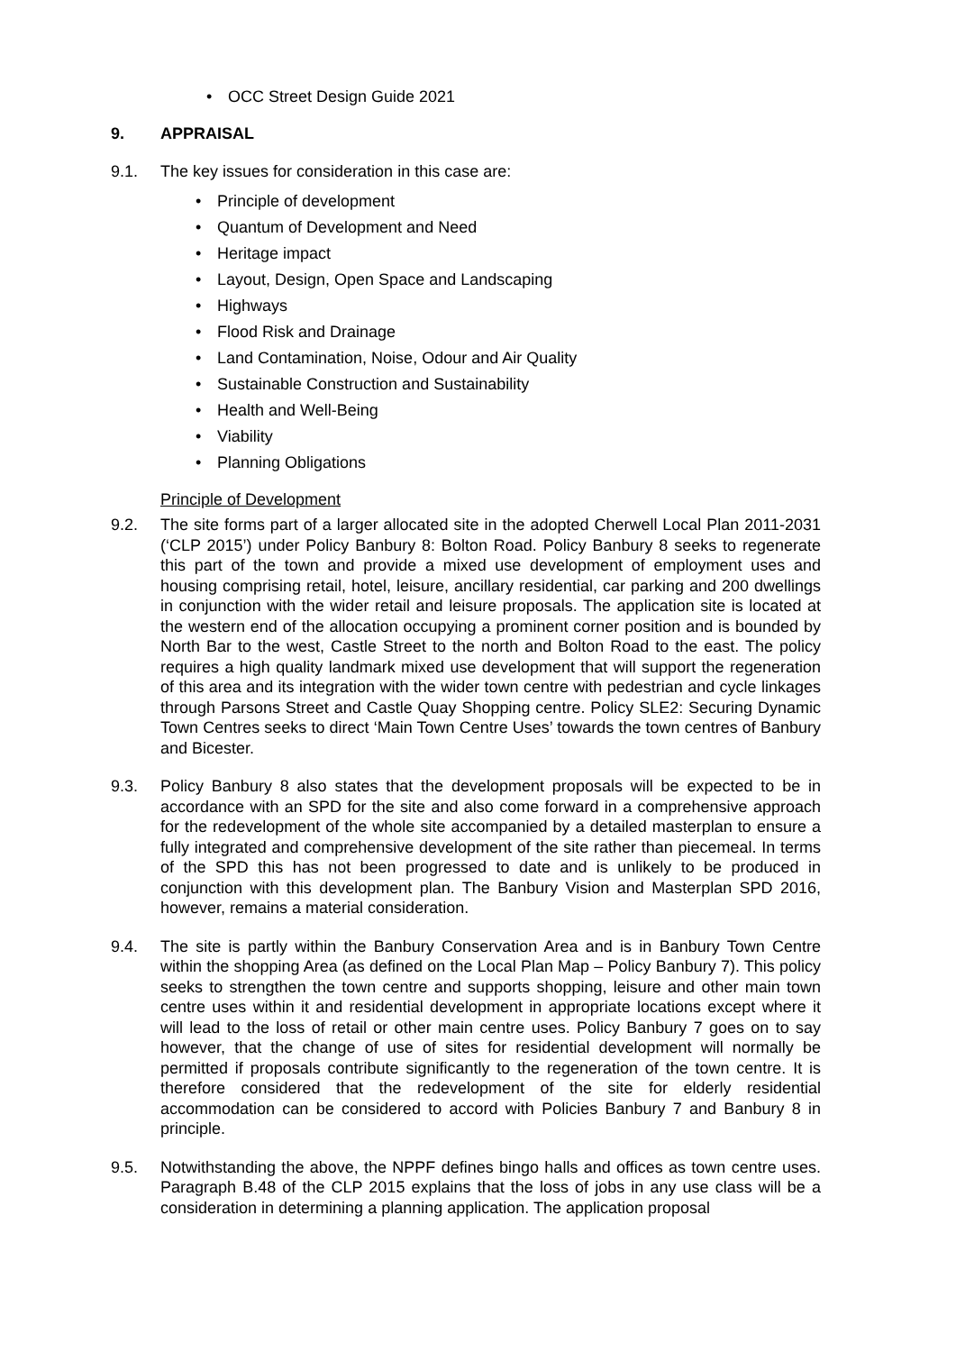• OCC Street Design Guide 2021
9. APPRAISAL
9.1. The key issues for consideration in this case are:
• Principle of development
• Quantum of Development and Need
• Heritage impact
• Layout, Design, Open Space and Landscaping
• Highways
• Flood Risk and Drainage
• Land Contamination, Noise, Odour and Air Quality
• Sustainable Construction and Sustainability
• Health and Well-Being
• Viability
• Planning Obligations
Principle of Development
9.2. The site forms part of a larger allocated site in the adopted Cherwell Local Plan 2011-2031 (‘CLP 2015’) under Policy Banbury 8: Bolton Road. Policy Banbury 8 seeks to regenerate this part of the town and provide a mixed use development of employment uses and housing comprising retail, hotel, leisure, ancillary residential, car parking and 200 dwellings in conjunction with the wider retail and leisure proposals. The application site is located at the western end of the allocation occupying a prominent corner position and is bounded by North Bar to the west, Castle Street to the north and Bolton Road to the east. The policy requires a high quality landmark mixed use development that will support the regeneration of this area and its integration with the wider town centre with pedestrian and cycle linkages through Parsons Street and Castle Quay Shopping centre. Policy SLE2: Securing Dynamic Town Centres seeks to direct ‘Main Town Centre Uses’ towards the town centres of Banbury and Bicester.
9.3. Policy Banbury 8 also states that the development proposals will be expected to be in accordance with an SPD for the site and also come forward in a comprehensive approach for the redevelopment of the whole site accompanied by a detailed masterplan to ensure a fully integrated and comprehensive development of the site rather than piecemeal. In terms of the SPD this has not been progressed to date and is unlikely to be produced in conjunction with this development plan. The Banbury Vision and Masterplan SPD 2016, however, remains a material consideration.
9.4. The site is partly within the Banbury Conservation Area and is in Banbury Town Centre within the shopping Area (as defined on the Local Plan Map – Policy Banbury 7). This policy seeks to strengthen the town centre and supports shopping, leisure and other main town centre uses within it and residential development in appropriate locations except where it will lead to the loss of retail or other main centre uses. Policy Banbury 7 goes on to say however, that the change of use of sites for residential development will normally be permitted if proposals contribute significantly to the regeneration of the town centre. It is therefore considered that the redevelopment of the site for elderly residential accommodation can be considered to accord with Policies Banbury 7 and Banbury 8 in principle.
9.5. Notwithstanding the above, the NPPF defines bingo halls and offices as town centre uses. Paragraph B.48 of the CLP 2015 explains that the loss of jobs in any use class will be a consideration in determining a planning application. The application proposal